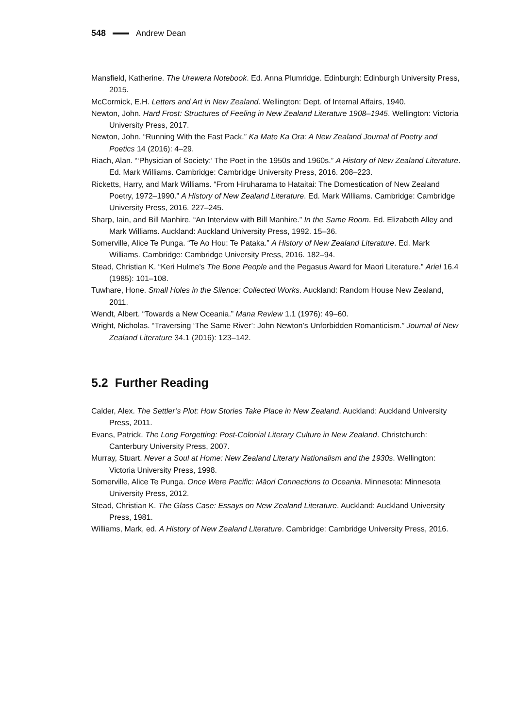548 Andrew Dean
Mansfield, Katherine. The Urewera Notebook. Ed. Anna Plumridge. Edinburgh: Edinburgh University Press, 2015.
McCormick, E.H. Letters and Art in New Zealand. Wellington: Dept. of Internal Affairs, 1940.
Newton, John. Hard Frost: Structures of Feeling in New Zealand Literature 1908–1945. Wellington: Victoria University Press, 2017.
Newton, John. “Running With the Fast Pack.” Ka Mate Ka Ora: A New Zealand Journal of Poetry and Poetics 14 (2016): 4–29.
Riach, Alan. “‘Physician of Society:’ The Poet in the 1950s and 1960s.” A History of New Zealand Literature. Ed. Mark Williams. Cambridge: Cambridge University Press, 2016. 208–223.
Ricketts, Harry, and Mark Williams. “From Hiruharama to Hataitai: The Domestication of New Zealand Poetry, 1972–1990.” A History of New Zealand Literature. Ed. Mark Williams. Cambridge: Cambridge University Press, 2016. 227–245.
Sharp, Iain, and Bill Manhire. “An Interview with Bill Manhire.” In the Same Room. Ed. Elizabeth Alley and Mark Williams. Auckland: Auckland University Press, 1992. 15–36.
Somerville, Alice Te Punga. “Te Ao Hou: Te Pataka.” A History of New Zealand Literature. Ed. Mark Williams. Cambridge: Cambridge University Press, 2016. 182–94.
Stead, Christian K. “Keri Hulme’s The Bone People and the Pegasus Award for Maori Literature.” Ariel 16.4 (1985): 101–108.
Tuwhare, Hone. Small Holes in the Silence: Collected Works. Auckland: Random House New Zealand, 2011.
Wendt, Albert. “Towards a New Oceania.” Mana Review 1.1 (1976): 49–60.
Wright, Nicholas. “Traversing ‘The Same River’: John Newton’s Unforbidden Romanticism.” Journal of New Zealand Literature 34.1 (2016): 123–142.
5.2 Further Reading
Calder, Alex. The Settler’s Plot: How Stories Take Place in New Zealand. Auckland: Auckland University Press, 2011.
Evans, Patrick. The Long Forgetting: Post-Colonial Literary Culture in New Zealand. Christchurch: Canterbury University Press, 2007.
Murray, Stuart. Never a Soul at Home: New Zealand Literary Nationalism and the 1930s. Wellington: Victoria University Press, 1998.
Somerville, Alice Te Punga. Once Were Pacific: Māori Connections to Oceania. Minnesota: Minnesota University Press, 2012.
Stead, Christian K. The Glass Case: Essays on New Zealand Literature. Auckland: Auckland University Press, 1981.
Williams, Mark, ed. A History of New Zealand Literature. Cambridge: Cambridge University Press, 2016.